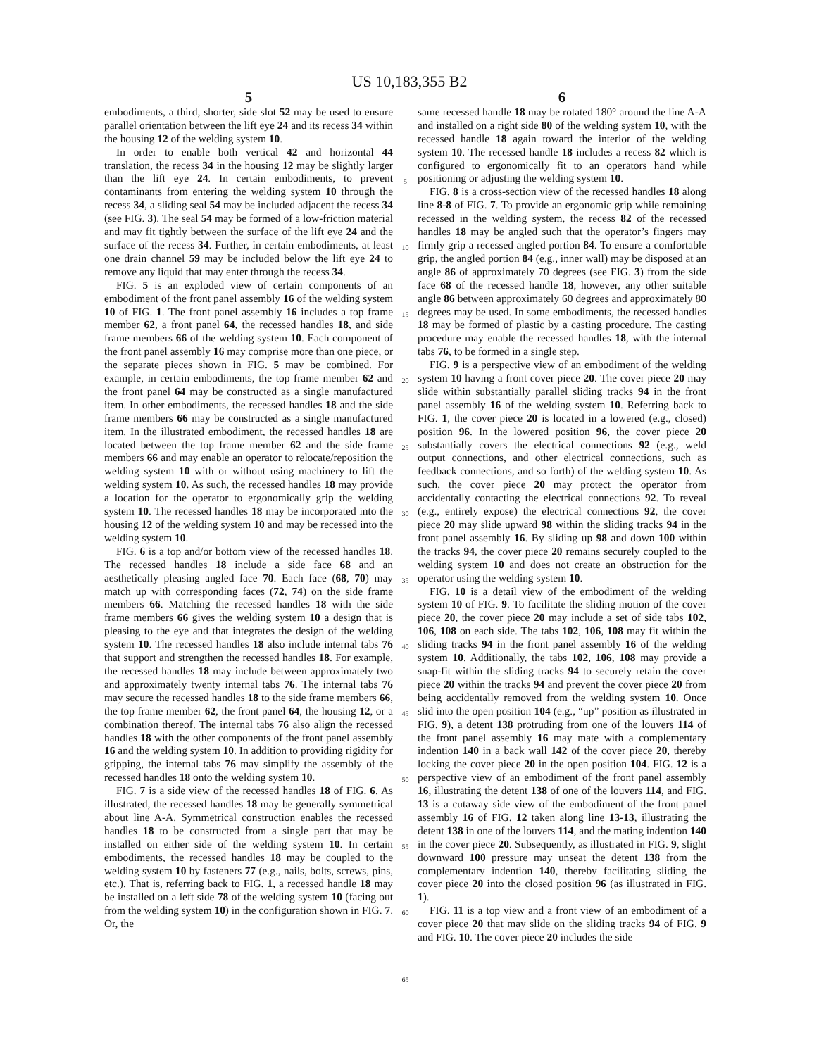US 10,183,355 B2
5
embodiments, a third, shorter, side slot 52 may be used to ensure parallel orientation between the lift eye 24 and its recess 34 within the housing 12 of the welding system 10.
In order to enable both vertical 42 and horizontal 44 translation, the recess 34 in the housing 12 may be slightly larger than the lift eye 24. In certain embodiments, to prevent contaminants from entering the welding system 10 through the recess 34, a sliding seal 54 may be included adjacent the recess 34 (see FIG. 3). The seal 54 may be formed of a low-friction material and may fit tightly between the surface of the lift eye 24 and the surface of the recess 34. Further, in certain embodiments, at least one drain channel 59 may be included below the lift eye 24 to remove any liquid that may enter through the recess 34.
FIG. 5 is an exploded view of certain components of an embodiment of the front panel assembly 16 of the welding system 10 of FIG. 1. The front panel assembly 16 includes a top frame member 62, a front panel 64, the recessed handles 18, and side frame members 66 of the welding system 10. Each component of the front panel assembly 16 may comprise more than one piece, or the separate pieces shown in FIG. 5 may be combined. For example, in certain embodiments, the top frame member 62 and the front panel 64 may be constructed as a single manufactured item. In other embodiments, the recessed handles 18 and the side frame members 66 may be constructed as a single manufactured item. In the illustrated embodiment, the recessed handles 18 are located between the top frame member 62 and the side frame members 66 and may enable an operator to relocate/reposition the welding system 10 with or without using machinery to lift the welding system 10. As such, the recessed handles 18 may provide a location for the operator to ergonomically grip the welding system 10. The recessed handles 18 may be incorporated into the housing 12 of the welding system 10 and may be recessed into the welding system 10.
FIG. 6 is a top and/or bottom view of the recessed handles 18. The recessed handles 18 include a side face 68 and an aesthetically pleasing angled face 70. Each face (68, 70) may match up with corresponding faces (72, 74) on the side frame members 66. Matching the recessed handles 18 with the side frame members 66 gives the welding system 10 a design that is pleasing to the eye and that integrates the design of the welding system 10. The recessed handles 18 also include internal tabs 76 that support and strengthen the recessed handles 18. For example, the recessed handles 18 may include between approximately two and approximately twenty internal tabs 76. The internal tabs 76 may secure the recessed handles 18 to the side frame members 66, the top frame member 62, the front panel 64, the housing 12, or a combination thereof. The internal tabs 76 also align the recessed handles 18 with the other components of the front panel assembly 16 and the welding system 10. In addition to providing rigidity for gripping, the internal tabs 76 may simplify the assembly of the recessed handles 18 onto the welding system 10.
FIG. 7 is a side view of the recessed handles 18 of FIG. 6. As illustrated, the recessed handles 18 may be generally symmetrical about line A-A. Symmetrical construction enables the recessed handles 18 to be constructed from a single part that may be installed on either side of the welding system 10. In certain embodiments, the recessed handles 18 may be coupled to the welding system 10 by fasteners 77 (e.g., nails, bolts, screws, pins, etc.). That is, referring back to FIG. 1, a recessed handle 18 may be installed on a left side 78 of the welding system 10 (facing out from the welding system 10) in the configuration shown in FIG. 7. Or, the
5
10
15
20
25
30
35
40
45
50
55
60
65
6
same recessed handle 18 may be rotated 180° around the line A-A and installed on a right side 80 of the welding system 10, with the recessed handle 18 again toward the interior of the welding system 10. The recessed handle 18 includes a recess 82 which is configured to ergonomically fit to an operators hand while positioning or adjusting the welding system 10.
FIG. 8 is a cross-section view of the recessed handles 18 along line 8-8 of FIG. 7. To provide an ergonomic grip while remaining recessed in the welding system, the recess 82 of the recessed handles 18 may be angled such that the operator’s fingers may firmly grip a recessed angled portion 84. To ensure a comfortable grip, the angled portion 84 (e.g., inner wall) may be disposed at an angle 86 of approximately 70 degrees (see FIG. 3) from the side face 68 of the recessed handle 18, however, any other suitable angle 86 between approximately 60 degrees and approximately 80 degrees may be used. In some embodiments, the recessed handles 18 may be formed of plastic by a casting procedure. The casting procedure may enable the recessed handles 18, with the internal tabs 76, to be formed in a single step.
FIG. 9 is a perspective view of an embodiment of the welding system 10 having a front cover piece 20. The cover piece 20 may slide within substantially parallel sliding tracks 94 in the front panel assembly 16 of the welding system 10. Referring back to FIG. 1, the cover piece 20 is located in a lowered (e.g., closed) position 96. In the lowered position 96, the cover piece 20 substantially covers the electrical connections 92 (e.g., weld output connections, and other electrical connections, such as feedback connections, and so forth) of the welding system 10. As such, the cover piece 20 may protect the operator from accidentally contacting the electrical connections 92. To reveal (e.g., entirely expose) the electrical connections 92, the cover piece 20 may slide upward 98 within the sliding tracks 94 in the front panel assembly 16. By sliding up 98 and down 100 within the tracks 94, the cover piece 20 remains securely coupled to the welding system 10 and does not create an obstruction for the operator using the welding system 10.
FIG. 10 is a detail view of the embodiment of the welding system 10 of FIG. 9. To facilitate the sliding motion of the cover piece 20, the cover piece 20 may include a set of side tabs 102, 106, 108 on each side. The tabs 102, 106, 108 may fit within the sliding tracks 94 in the front panel assembly 16 of the welding system 10. Additionally, the tabs 102, 106, 108 may provide a snap-fit within the sliding tracks 94 to securely retain the cover piece 20 within the tracks 94 and prevent the cover piece 20 from being accidentally removed from the welding system 10. Once slid into the open position 104 (e.g., “up” position as illustrated in FIG. 9), a detent 138 protruding from one of the louvers 114 of the front panel assembly 16 may mate with a complementary indention 140 in a back wall 142 of the cover piece 20, thereby locking the cover piece 20 in the open position 104. FIG. 12 is a perspective view of an embodiment of the front panel assembly 16, illustrating the detent 138 of one of the louvers 114, and FIG. 13 is a cutaway side view of the embodiment of the front panel assembly 16 of FIG. 12 taken along line 13-13, illustrating the detent 138 in one of the louvers 114, and the mating indention 140 in the cover piece 20. Subsequently, as illustrated in FIG. 9, slight downward 100 pressure may unseat the detent 138 from the complementary indention 140, thereby facilitating sliding the cover piece 20 into the closed position 96 (as illustrated in FIG. 1).
FIG. 11 is a top view and a front view of an embodiment of a cover piece 20 that may slide on the sliding tracks 94 of FIG. 9 and FIG. 10. The cover piece 20 includes the side